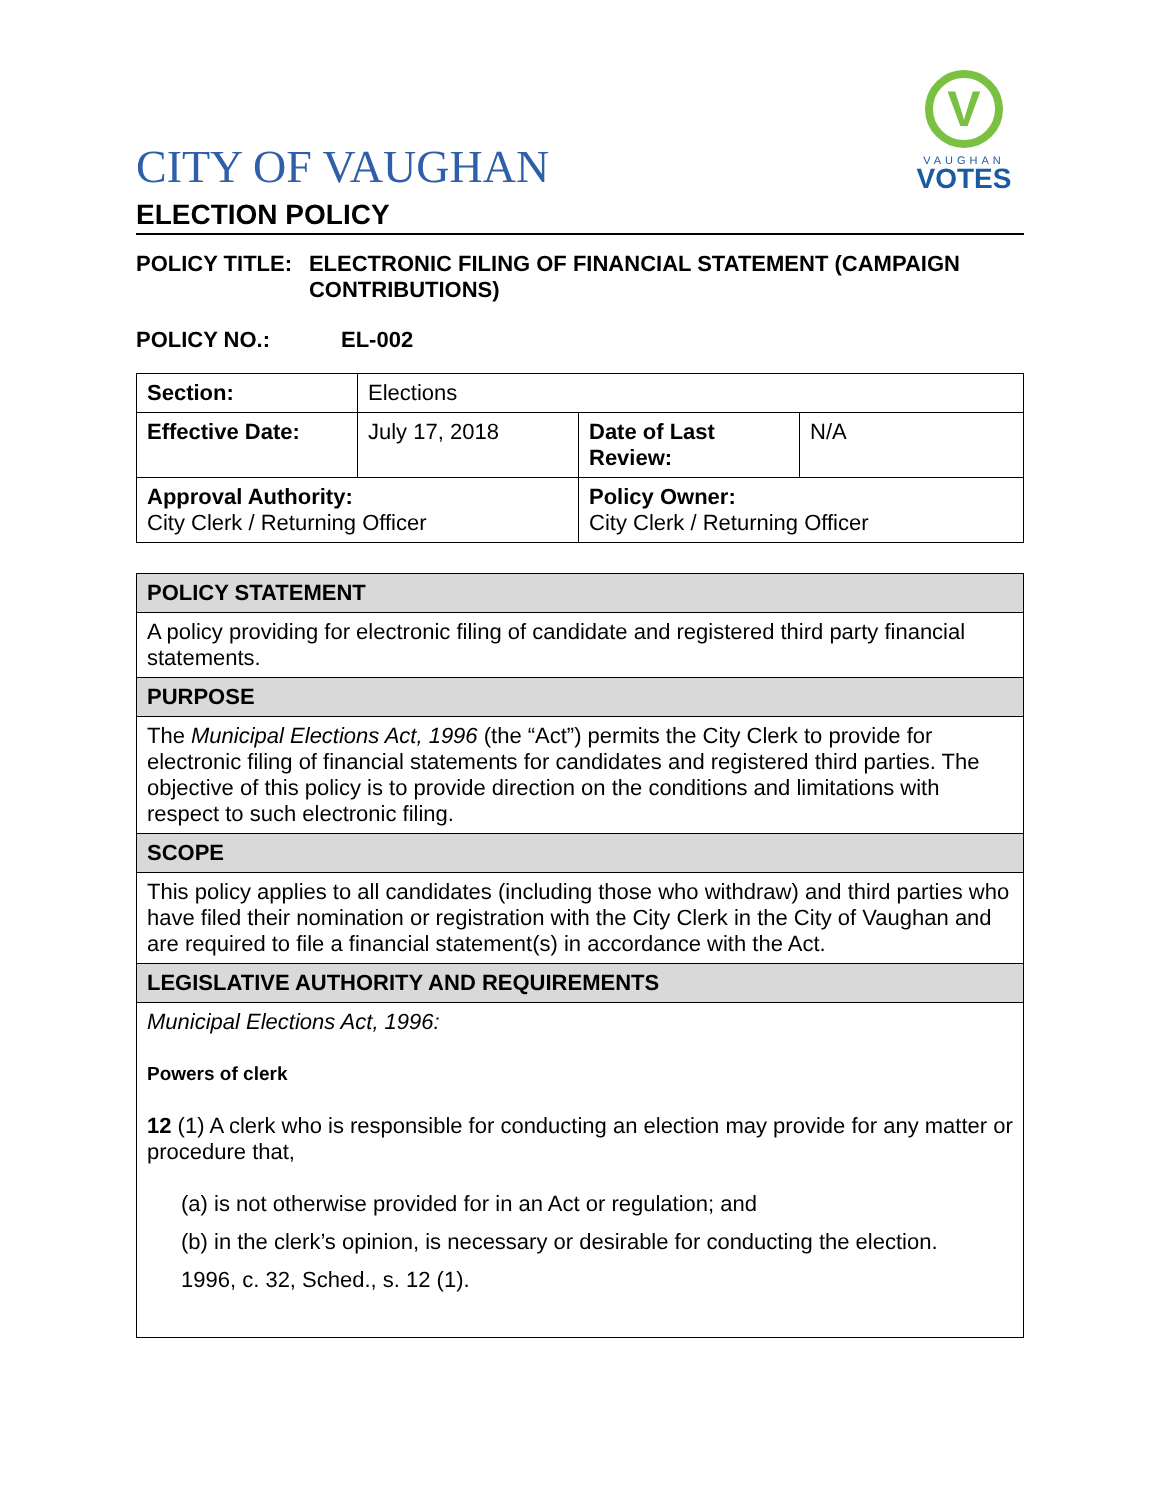V
VAUGHAN
VOTES
CITY OF VAUGHAN
ELECTION POLICY
POLICY TITLE: ELECTRONIC FILING OF FINANCIAL STATEMENT (CAMPAIGN CONTRIBUTIONS)
POLICY NO.: EL-002
| Section: | Elections | | |
| Effective Date: | July 17, 2018 | Date of Last Review: | N/A |
| Approval Authority: City Clerk / Returning Officer | | Policy Owner: City Clerk / Returning Officer | |
| POLICY STATEMENT |
| A policy providing for electronic filing of candidate and registered third party financial statements. |
| PURPOSE |
| The Municipal Elections Act, 1996 (the “Act”) permits the City Clerk to provide for electronic filing of financial statements for candidates and registered third parties. The objective of this policy is to provide direction on the conditions and limitations with respect to such electronic filing. |
| SCOPE |
| This policy applies to all candidates (including those who withdraw) and third parties who have filed their nomination or registration with the City Clerk in the City of Vaughan and are required to file a financial statement(s) in accordance with the Act. |
| LEGISLATIVE AUTHORITY AND REQUIREMENTS |
| Municipal Elections Act, 1996: Powers of clerk 12 (1) A clerk who is responsible for conducting an election may provide for any matter or procedure that, (a) is not otherwise provided for in an Act or regulation; and (b) in the clerk’s opinion, is necessary or desirable for conducting the election. 1996, c. 32, Sched., s. 12 (1). |